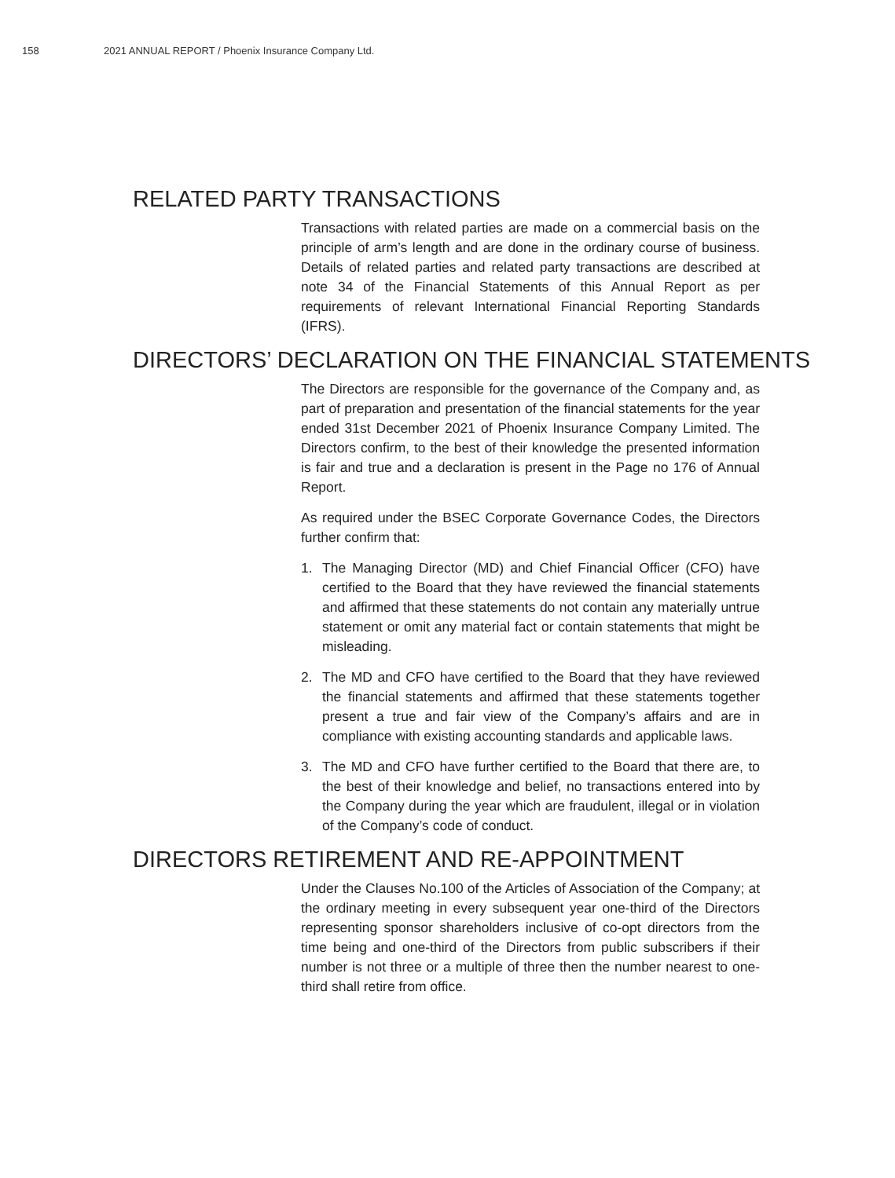158 2021 ANNUAL REPORT / Phoenix Insurance Company Ltd.
RELATED PARTY TRANSACTIONS
Transactions with related parties are made on a commercial basis on the principle of arm’s length and are done in the ordinary course of business. Details of related parties and related party transactions are described at note 34 of the Financial Statements of this Annual Report as per requirements of relevant International Financial Reporting Standards (IFRS).
DIRECTORS’ DECLARATION ON THE FINANCIAL STATEMENTS
The Directors are responsible for the governance of the Company and, as part of preparation and presentation of the financial statements for the year ended 31st December 2021 of Phoenix Insurance Company Limited. The Directors confirm, to the best of their knowledge the presented information is fair and true and a declaration is present in the Page no 176 of Annual Report.
As required under the BSEC Corporate Governance Codes, the Directors further confirm that:
1. The Managing Director (MD) and Chief Financial Officer (CFO) have certified to the Board that they have reviewed the financial statements and affirmed that these statements do not contain any materially untrue statement or omit any material fact or contain statements that might be misleading.
2. The MD and CFO have certified to the Board that they have reviewed the financial statements and affirmed that these statements together present a true and fair view of the Company’s affairs and are in compliance with existing accounting standards and applicable laws.
3. The MD and CFO have further certified to the Board that there are, to the best of their knowledge and belief, no transactions entered into by the Company during the year which are fraudulent, illegal or in violation of the Company’s code of conduct.
DIRECTORS RETIREMENT AND RE-APPOINTMENT
Under the Clauses No.100 of the Articles of Association of the Company; at the ordinary meeting in every subsequent year one-third of the Directors representing sponsor shareholders inclusive of co-opt directors from the time being and one-third of the Directors from public subscribers if their number is not three or a multiple of three then the number nearest to one-third shall retire from office.